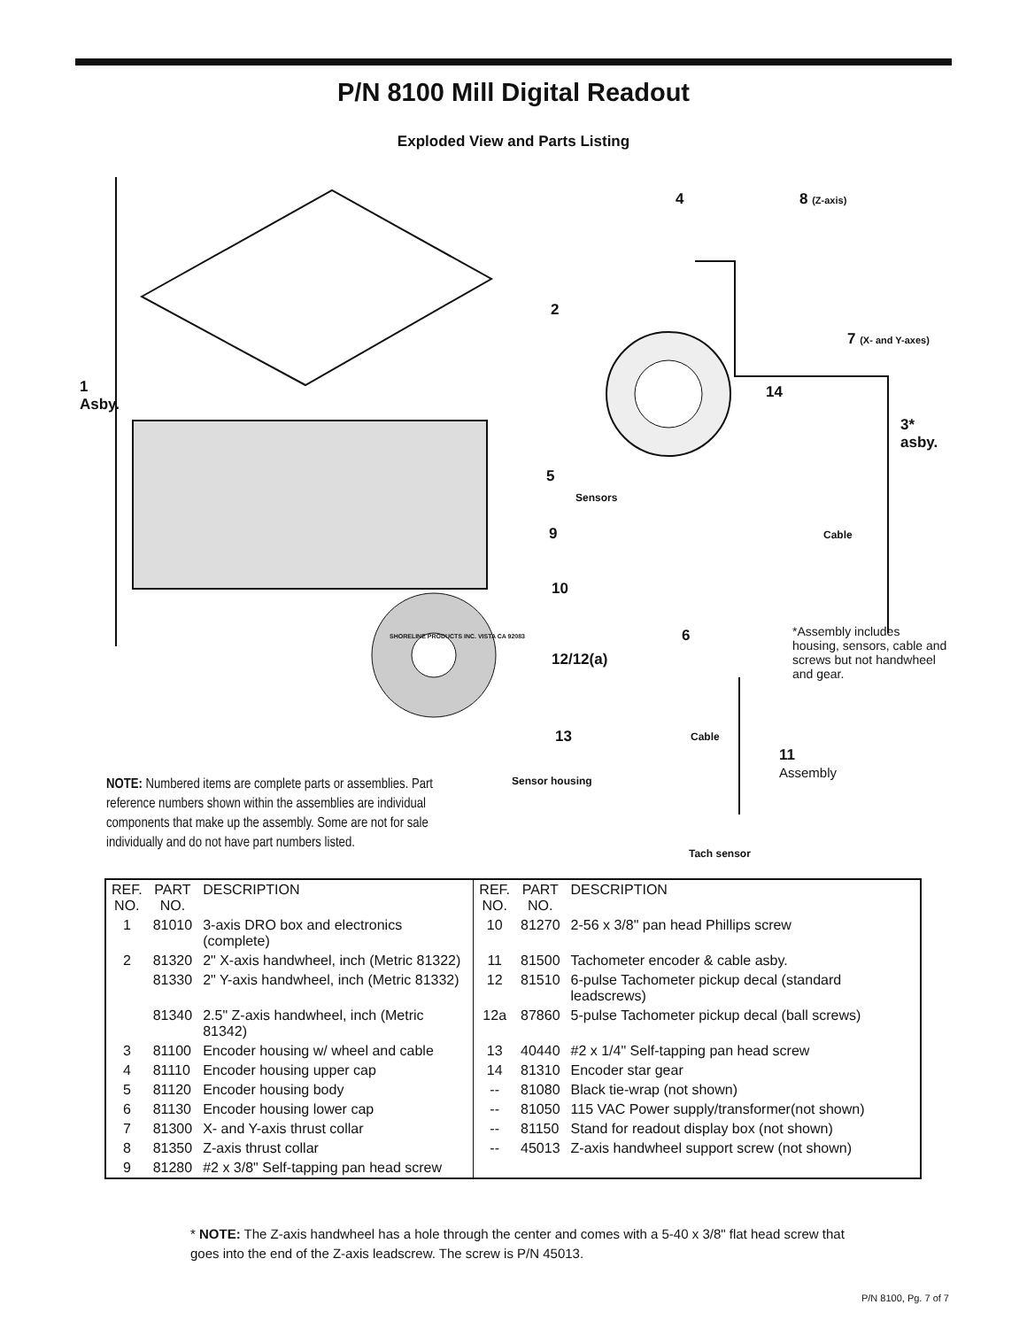P/N 8100 Mill Digital Readout
Exploded View and Parts Listing
1
Asby.
4 8 (Z-axis)
2
7 (X- and Y-axes)
14
3*
asby.
5
Sensors
9 Cable
10
6
*Assembly includes housing, sensors, cable and screws but not handwheel and gear.
SHORELINE PRODUCTS INC. VISTA CA 92083
12/12(a)
13 Cable
11
Assembly
Sensor housing
Tach sensor
NOTE: Numbered items are complete parts or assemblies. Part reference numbers shown within the assemblies are individual components that make up the assembly. Some are not for sale individually and do not have part numbers listed.
| REF. NO. | PART NO. | DESCRIPTION | REF. NO. | PART NO. | DESCRIPTION |
| --- | --- | --- | --- | --- | --- |
| 1 | 81010 | 3-axis DRO box and electronics (complete) | 10 | 81270 | 2-56 x 3/8" pan head Phillips screw |
| 2 | 81320 | 2" X-axis handwheel, inch (Metric 81322) | 11 | 81500 | Tachometer encoder & cable asby. |
| | 81330 | 2" Y-axis handwheel, inch (Metric 81332) | 12 | 81510 | 6-pulse Tachometer pickup decal (standard leadscrews) |
| | 81340 | 2.5" Z-axis handwheel, inch (Metric 81342) | 12a | 87860 | 5-pulse Tachometer pickup decal (ball screws) |
| 3 | 81100 | Encoder housing w/ wheel and cable | 13 | 40440 | #2 x 1/4" Self-tapping pan head screw |
| 4 | 81110 | Encoder housing upper cap | 14 | 81310 | Encoder star gear |
| 5 | 81120 | Encoder housing body | -- | 81080 | Black tie-wrap (not shown) |
| 6 | 81130 | Encoder housing lower cap | -- | 81050 | 115 VAC Power supply/transformer(not shown) |
| 7 | 81300 | X- and Y-axis thrust collar | -- | 81150 | Stand for readout display box (not shown) |
| 8 | 81350 | Z-axis thrust collar | -- | 45013 | Z-axis handwheel support screw (not shown) |
| 9 | 81280 | #2 x 3/8" Self-tapping pan head screw | | | |
* NOTE: The Z-axis handwheel has a hole through the center and comes with a 5-40 x 3/8" flat head screw that goes into the end of the Z-axis leadscrew. The screw is P/N 45013.
P/N 8100, Pg. 7 of 7